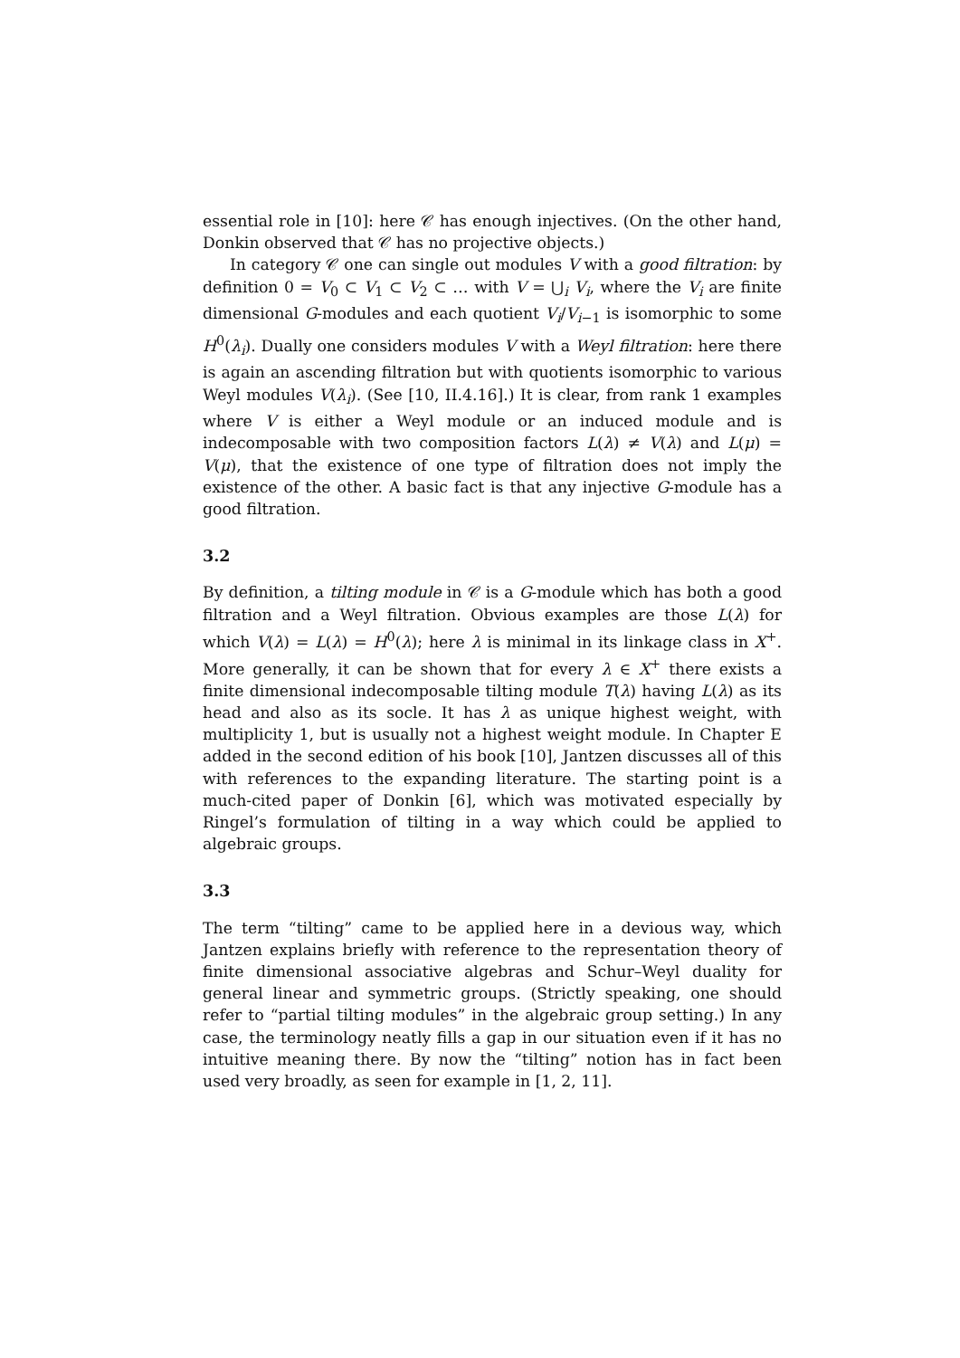essential role in [10]: here 𝒞 has enough injectives. (On the other hand, Donkin observed that 𝒞 has no projective objects.)
In category 𝒞 one can single out modules V with a good filtration: by definition 0 = V<sub>0</sub> ⊂ V<sub>1</sub> ⊂ V<sub>2</sub> ⊂ … with V = ⋃<sub>i</sub> V<sub>i</sub>, where the V<sub>i</sub> are finite dimensional G-modules and each quotient V<sub>i</sub>/V<sub>i−1</sub> is isomorphic to some H<sup>0</sup>(λ<sub>i</sub>). Dually one considers modules V with a Weyl filtration: here there is again an ascending filtration but with quotients isomorphic to various Weyl modules V(λ<sub>i</sub>). (See [10, II.4.16].) It is clear, from rank 1 examples where V is either a Weyl module or an induced module and is indecomposable with two composition factors L(λ) ≠ V(λ) and L(μ) = V(μ), that the existence of one type of filtration does not imply the existence of the other. A basic fact is that any injective G-module has a good filtration.
3.2
By definition, a tilting module in 𝒞 is a G-module which has both a good filtration and a Weyl filtration. Obvious examples are those L(λ) for which V(λ) = L(λ) = H<sup>0</sup>(λ); here λ is minimal in its linkage class in X<sup>+</sup>. More generally, it can be shown that for every λ ∈ X<sup>+</sup> there exists a finite dimensional indecomposable tilting module T(λ) having L(λ) as its head and also as its socle. It has λ as unique highest weight, with multiplicity 1, but is usually not a highest weight module. In Chapter E added in the second edition of his book [10], Jantzen discusses all of this with references to the expanding literature. The starting point is a much-cited paper of Donkin [6], which was motivated especially by Ringel’s formulation of tilting in a way which could be applied to algebraic groups.
3.3
The term “tilting” came to be applied here in a devious way, which Jantzen explains briefly with reference to the representation theory of finite dimensional associative algebras and Schur–Weyl duality for general linear and symmetric groups. (Strictly speaking, one should refer to “partial tilting modules” in the algebraic group setting.) In any case, the terminology neatly fills a gap in our situation even if it has no intuitive meaning there. By now the “tilting” notion has in fact been used very broadly, as seen for example in [1, 2, 11].